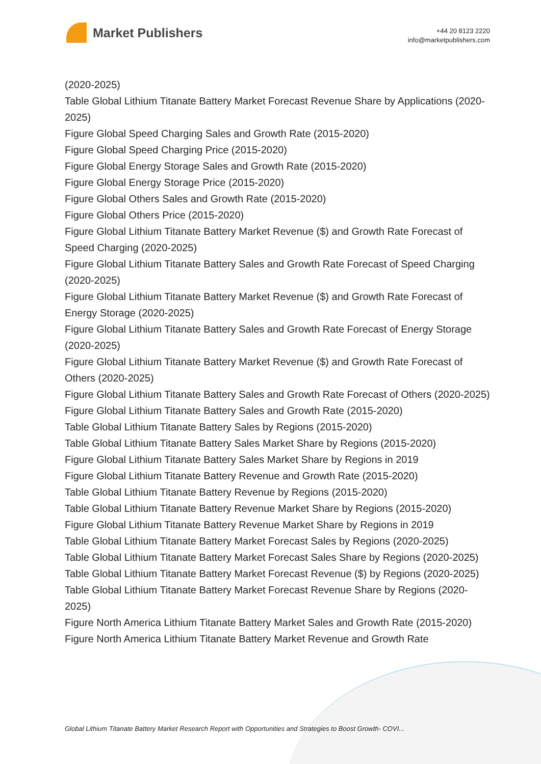Market Publishers
+44 20 8123 2220
info@marketpublishers.com
(2020-2025)
Table Global Lithium Titanate Battery Market Forecast Revenue Share by Applications (2020-2025)
Figure Global Speed Charging Sales and Growth Rate (2015-2020)
Figure Global Speed Charging Price (2015-2020)
Figure Global Energy Storage Sales and Growth Rate (2015-2020)
Figure Global Energy Storage Price (2015-2020)
Figure Global Others Sales and Growth Rate (2015-2020)
Figure Global Others Price (2015-2020)
Figure Global Lithium Titanate Battery Market Revenue ($) and Growth Rate Forecast of Speed Charging (2020-2025)
Figure Global Lithium Titanate Battery Sales and Growth Rate Forecast of Speed Charging (2020-2025)
Figure Global Lithium Titanate Battery Market Revenue ($) and Growth Rate Forecast of Energy Storage (2020-2025)
Figure Global Lithium Titanate Battery Sales and Growth Rate Forecast of Energy Storage (2020-2025)
Figure Global Lithium Titanate Battery Market Revenue ($) and Growth Rate Forecast of Others (2020-2025)
Figure Global Lithium Titanate Battery Sales and Growth Rate Forecast of Others (2020-2025)
Figure Global Lithium Titanate Battery Sales and Growth Rate (2015-2020)
Table Global Lithium Titanate Battery Sales by Regions (2015-2020)
Table Global Lithium Titanate Battery Sales Market Share by Regions (2015-2020)
Figure Global Lithium Titanate Battery Sales Market Share by Regions in 2019
Figure Global Lithium Titanate Battery Revenue and Growth Rate (2015-2020)
Table Global Lithium Titanate Battery Revenue by Regions (2015-2020)
Table Global Lithium Titanate Battery Revenue Market Share by Regions (2015-2020)
Figure Global Lithium Titanate Battery Revenue Market Share by Regions in 2019
Table Global Lithium Titanate Battery Market Forecast Sales by Regions (2020-2025)
Table Global Lithium Titanate Battery Market Forecast Sales Share by Regions (2020-2025)
Table Global Lithium Titanate Battery Market Forecast Revenue ($) by Regions (2020-2025)
Table Global Lithium Titanate Battery Market Forecast Revenue Share by Regions (2020-2025)
Figure North America Lithium Titanate Battery Market Sales and Growth Rate (2015-2020)
Figure North America Lithium Titanate Battery Market Revenue and Growth Rate
Global Lithium Titanate Battery Market Research Report with Opportunities and Strategies to Boost Growth- COVI...